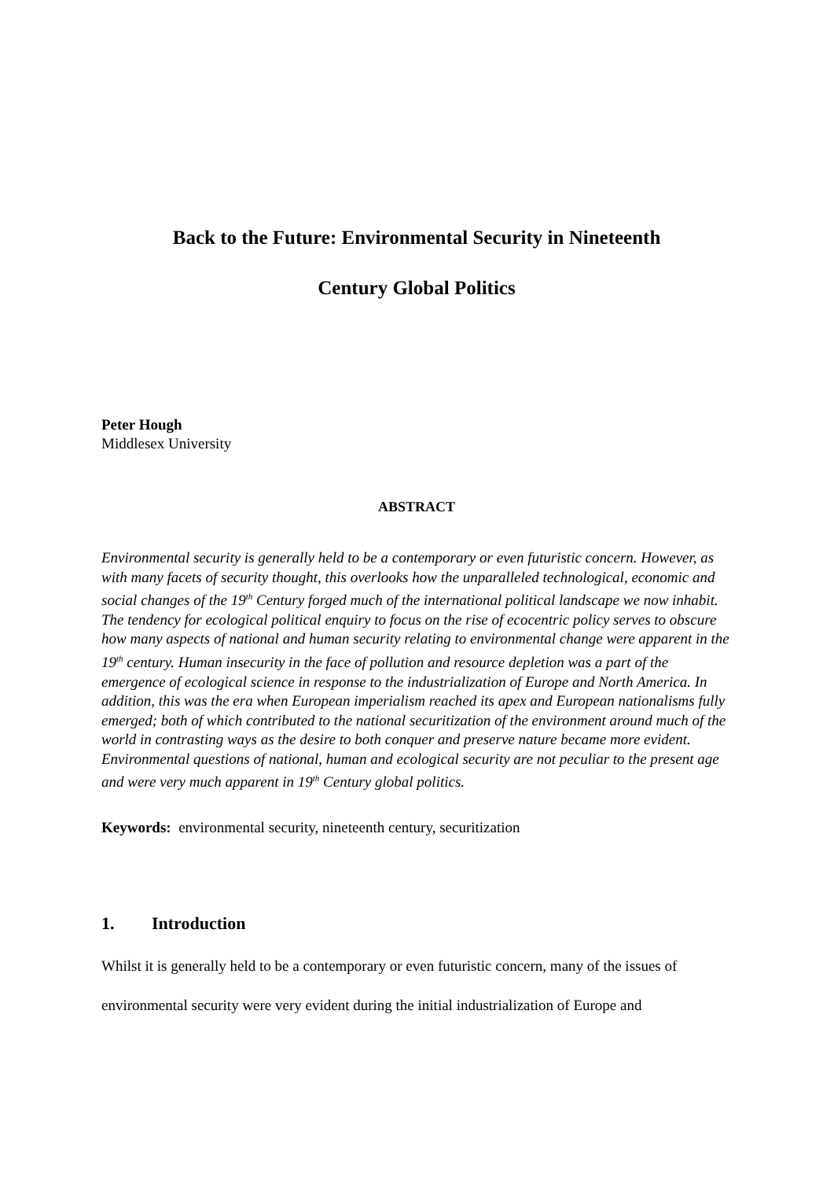Back to the Future: Environmental Security in Nineteenth
Century Global Politics
Peter Hough
Middlesex University
ABSTRACT
Environmental security is generally held to be a contemporary or even futuristic concern. However, as with many facets of security thought, this overlooks how the unparalleled technological, economic and social changes of the 19<sup>th</sup> Century forged much of the international political landscape we now inhabit. The tendency for ecological political enquiry to focus on the rise of ecocentric policy serves to obscure how many aspects of national and human security relating to environmental change were apparent in the 19<sup>th</sup> century. Human insecurity in the face of pollution and resource depletion was a part of the emergence of ecological science in response to the industrialization of Europe and North America. In addition, this was the era when European imperialism reached its apex and European nationalisms fully emerged; both of which contributed to the national securitization of the environment around much of the world in contrasting ways as the desire to both conquer and preserve nature became more evident. Environmental questions of national, human and ecological security are not peculiar to the present age and were very much apparent in 19<sup>th</sup> Century global politics.
Keywords: environmental security, nineteenth century, securitization
1. Introduction
Whilst it is generally held to be a contemporary or even futuristic concern, many of the issues of environmental security were very evident during the initial industrialization of Europe and